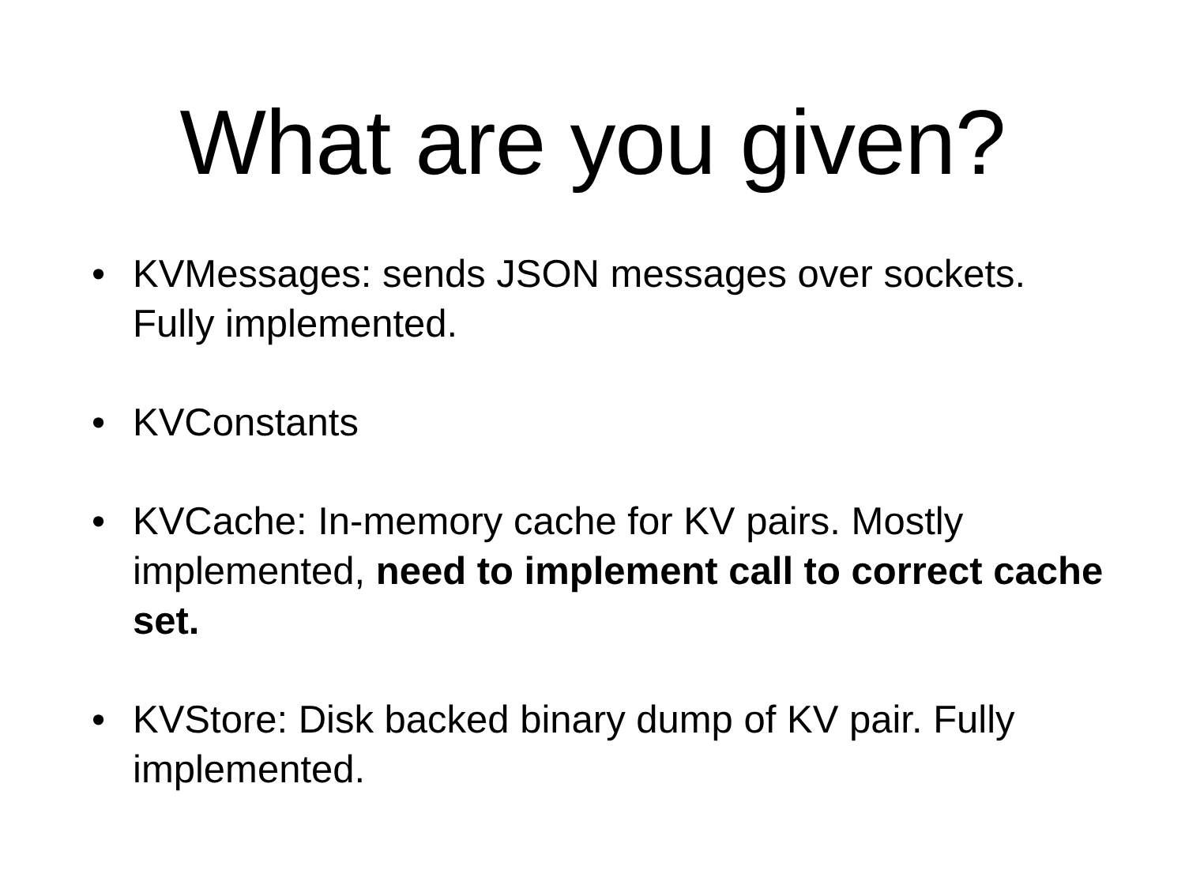What are you given?
• KVMessages: sends JSON messages over sockets. Fully implemented.
• KVConstants
• KVCache: In-memory cache for KV pairs. Mostly implemented, need to implement call to correct cache set.
• KVStore: Disk backed binary dump of KV pair. Fully implemented.